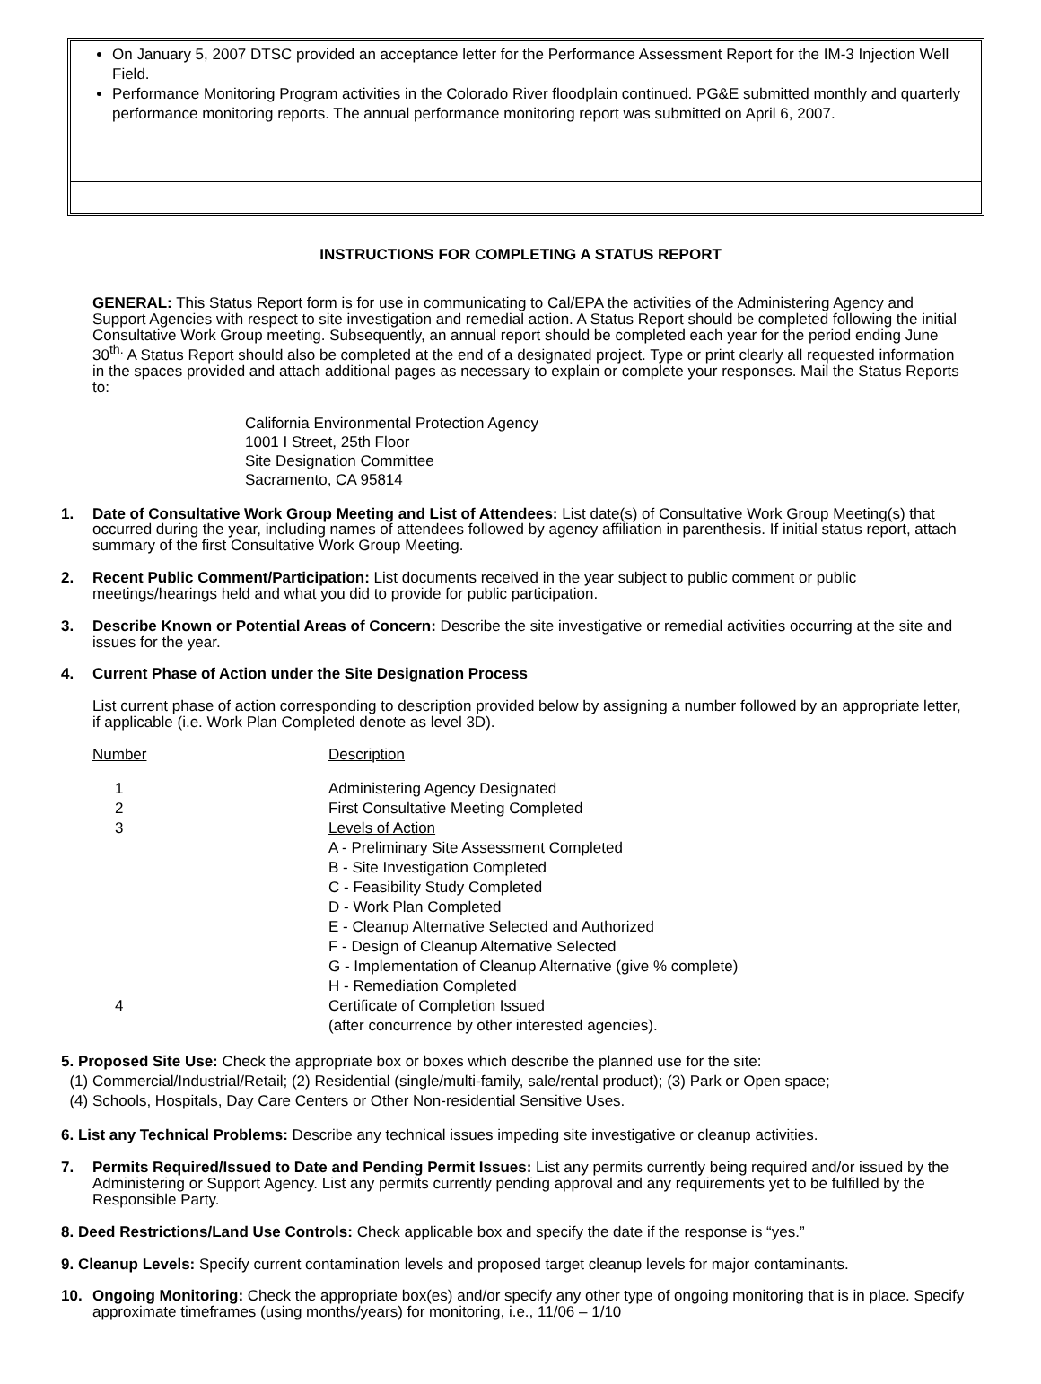On January 5, 2007 DTSC provided an acceptance letter for the Performance Assessment Report for the IM-3 Injection Well Field.
Performance Monitoring Program activities in the Colorado River floodplain continued. PG&E submitted monthly and quarterly performance monitoring reports. The annual performance monitoring report was submitted on April 6, 2007.
INSTRUCTIONS FOR COMPLETING A STATUS REPORT
GENERAL: This Status Report form is for use in communicating to Cal/EPA the activities of the Administering Agency and Support Agencies with respect to site investigation and remedial action. A Status Report should be completed following the initial Consultative Work Group meeting. Subsequently, an annual report should be completed each year for the period ending June 30<sup>th.</sup> A Status Report should also be completed at the end of a designated project. Type or print clearly all requested information in the spaces provided and attach additional pages as necessary to explain or complete your responses. Mail the Status Reports to:
California Environmental Protection Agency
1001 I Street, 25th Floor
Site Designation Committee
Sacramento, CA 95814
1. Date of Consultative Work Group Meeting and List of Attendees: List date(s) of Consultative Work Group Meeting(s) that occurred during the year, including names of attendees followed by agency affiliation in parenthesis. If initial status report, attach summary of the first Consultative Work Group Meeting.
2. Recent Public Comment/Participation: List documents received in the year subject to public comment or public meetings/hearings held and what you did to provide for public participation.
3. Describe Known or Potential Areas of Concern: Describe the site investigative or remedial activities occurring at the site and issues for the year.
4. Current Phase of Action under the Site Designation Process
List current phase of action corresponding to description provided below by assigning a number followed by an appropriate letter, if applicable (i.e. Work Plan Completed denote as level 3D).
| Number | Description |
| 1 | Administering Agency Designated |
| 2 | First Consultative Meeting Completed |
| 3 | Levels of Action A - Preliminary Site Assessment Completed B - Site Investigation Completed C - Feasibility Study Completed D - Work Plan Completed E - Cleanup Alternative Selected and Authorized F - Design of Cleanup Alternative Selected G - Implementation of Cleanup Alternative (give % complete) H - Remediation Completed |
| 4 | Certificate of Completion Issued (after concurrence by other interested agencies). |
5. Proposed Site Use: Check the appropriate box or boxes which describe the planned use for the site:
(1) Commercial/Industrial/Retail; (2) Residential (single/multi-family, sale/rental product); (3) Park or Open space;
(4) Schools, Hospitals, Day Care Centers or Other Non-residential Sensitive Uses.
6. List any Technical Problems: Describe any technical issues impeding site investigative or cleanup activities.
7. Permits Required/Issued to Date and Pending Permit Issues: List any permits currently being required and/or issued by the Administering or Support Agency. List any permits currently pending approval and any requirements yet to be fulfilled by the Responsible Party.
8. Deed Restrictions/Land Use Controls: Check applicable box and specify the date if the response is “yes.”
9. Cleanup Levels: Specify current contamination levels and proposed target cleanup levels for major contaminants.
10. Ongoing Monitoring: Check the appropriate box(es) and/or specify any other type of ongoing monitoring that is in place. Specify approximate timeframes (using months/years) for monitoring, i.e., 11/06 – 1/10